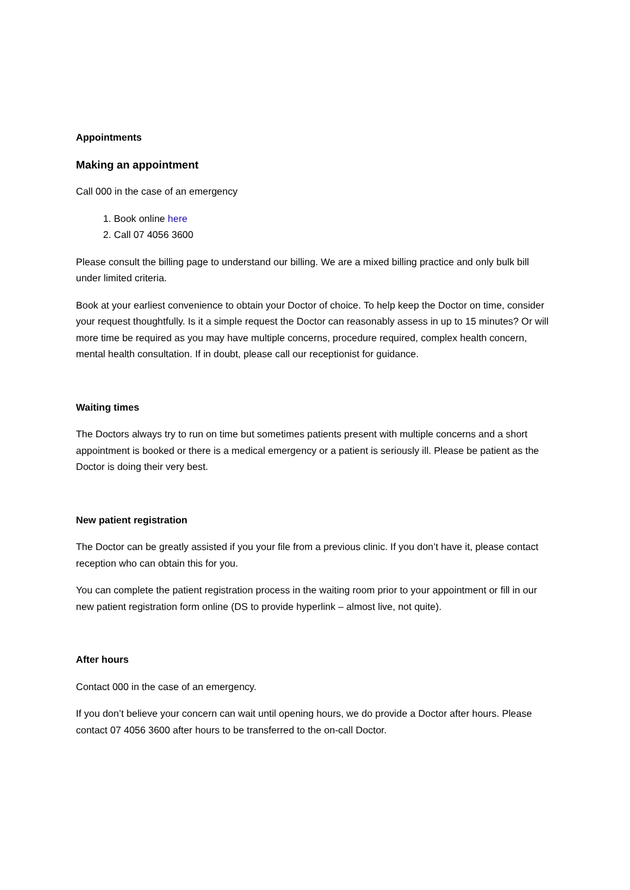Appointments
Making an appointment
Call 000 in the case of an emergency
1. Book online here
2. Call 07 4056 3600
Please consult the billing page to understand our billing. We are a mixed billing practice and only bulk bill under limited criteria.
Book at your earliest convenience to obtain your Doctor of choice. To help keep the Doctor on time, consider your request thoughtfully. Is it a simple request the Doctor can reasonably assess in up to 15 minutes? Or will more time be required as you may have multiple concerns, procedure required, complex health concern, mental health consultation. If in doubt, please call our receptionist for guidance.
Waiting times
The Doctors always try to run on time but sometimes patients present with multiple concerns and a short appointment is booked or there is a medical emergency or a patient is seriously ill. Please be patient as the Doctor is doing their very best.
New patient registration
The Doctor can be greatly assisted if you your file from a previous clinic. If you don’t have it, please contact reception who can obtain this for you.
You can complete the patient registration process in the waiting room prior to your appointment or fill in our new patient registration form online (DS to provide hyperlink – almost live, not quite).
After hours
Contact 000 in the case of an emergency.
If you don’t believe your concern can wait until opening hours, we do provide a Doctor after hours. Please contact 07 4056 3600 after hours to be transferred to the on-call Doctor.